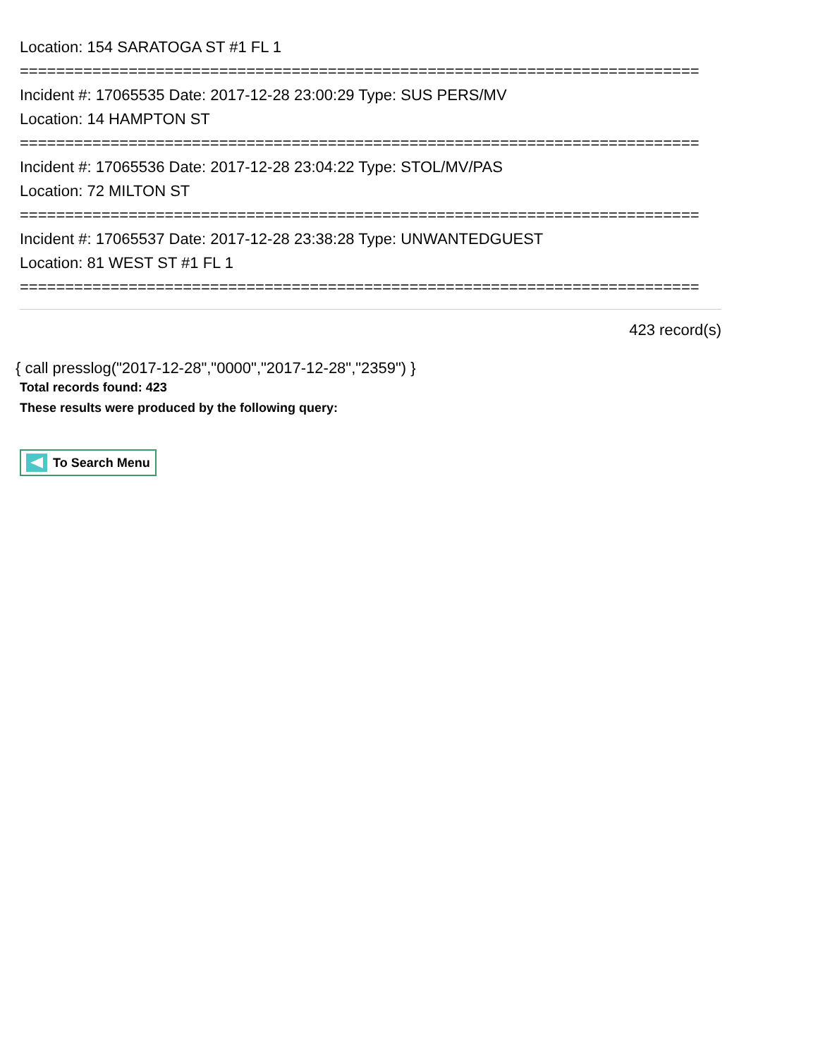Location: 154 SARATOGA ST #1 FL 1
===========================================================================
Incident #: 17065535 Date: 2017-12-28 23:00:29 Type: SUS PERS/MV
Location: 14 HAMPTON ST
===========================================================================
Incident #: 17065536 Date: 2017-12-28 23:04:22 Type: STOL/MV/PAS
Location: 72 MILTON ST
===========================================================================
Incident #: 17065537 Date: 2017-12-28 23:38:28 Type: UNWANTEDGUEST
Location: 81 WEST ST #1 FL 1
===========================================================================
423 record(s)
{ call presslog("2017-12-28","0000","2017-12-28","2359") }
Total records found: 423
These results were produced by the following query:
To Search Menu